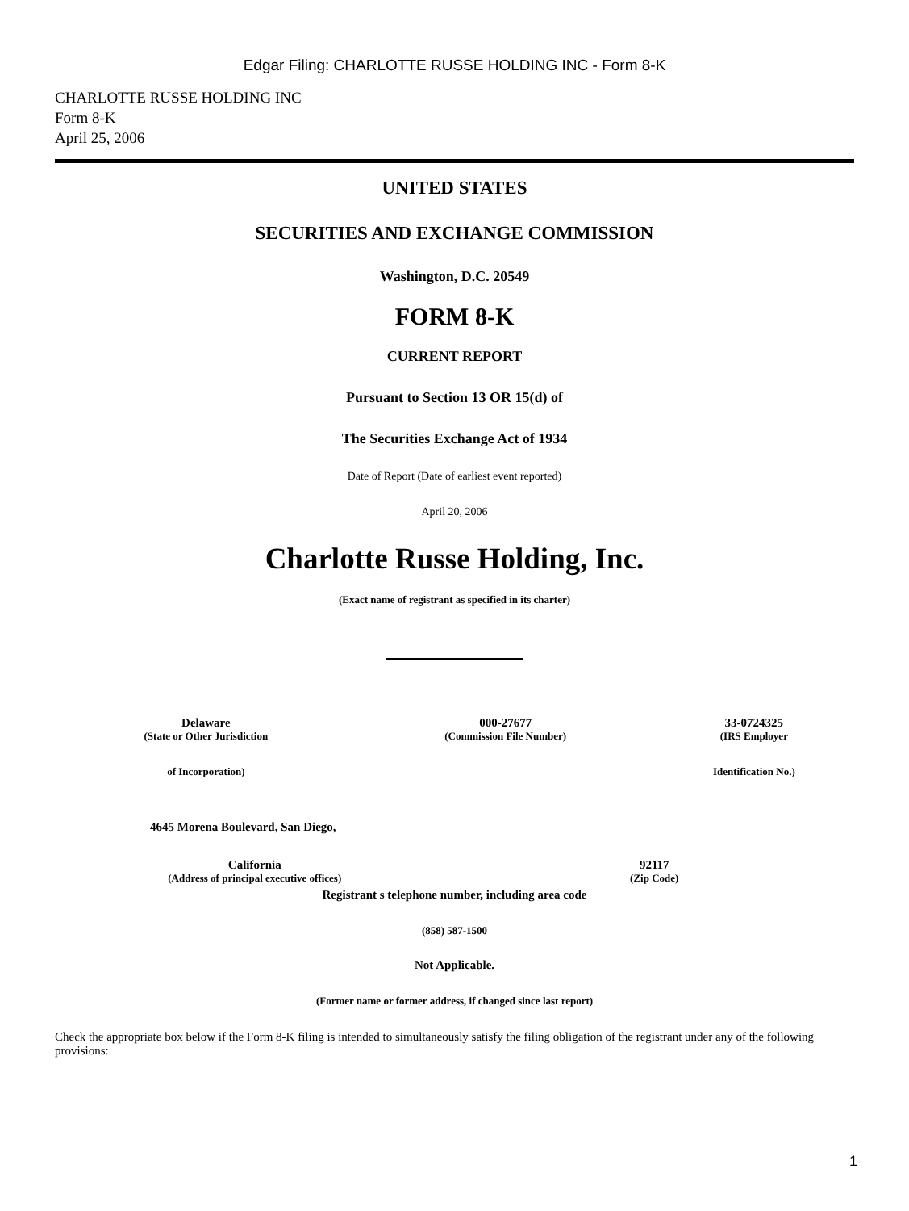Edgar Filing: CHARLOTTE RUSSE HOLDING INC - Form 8-K
CHARLOTTE RUSSE HOLDING INC
Form 8-K
April 25, 2006
UNITED STATES
SECURITIES AND EXCHANGE COMMISSION
Washington, D.C. 20549
FORM 8-K
CURRENT REPORT
Pursuant to Section 13 OR 15(d) of
The Securities Exchange Act of 1934
Date of Report (Date of earliest event reported)
April 20, 2006
Charlotte Russe Holding, Inc.
(Exact name of registrant as specified in its charter)
| Delaware | 000-27677 | 33-0724325 |
| (State or Other Jurisdiction | (Commission File Number) | (IRS Employer |
| of Incorporation) | | Identification No.) |
4645 Morena Boulevard, San Diego,
| California | 92117 |
| (Address of principal executive offices) | (Zip Code) |
Registrant s telephone number, including area code
(858) 587-1500
Not Applicable.
(Former name or former address, if changed since last report)
Check the appropriate box below if the Form 8-K filing is intended to simultaneously satisfy the filing obligation of the registrant under any of the following provisions:
1